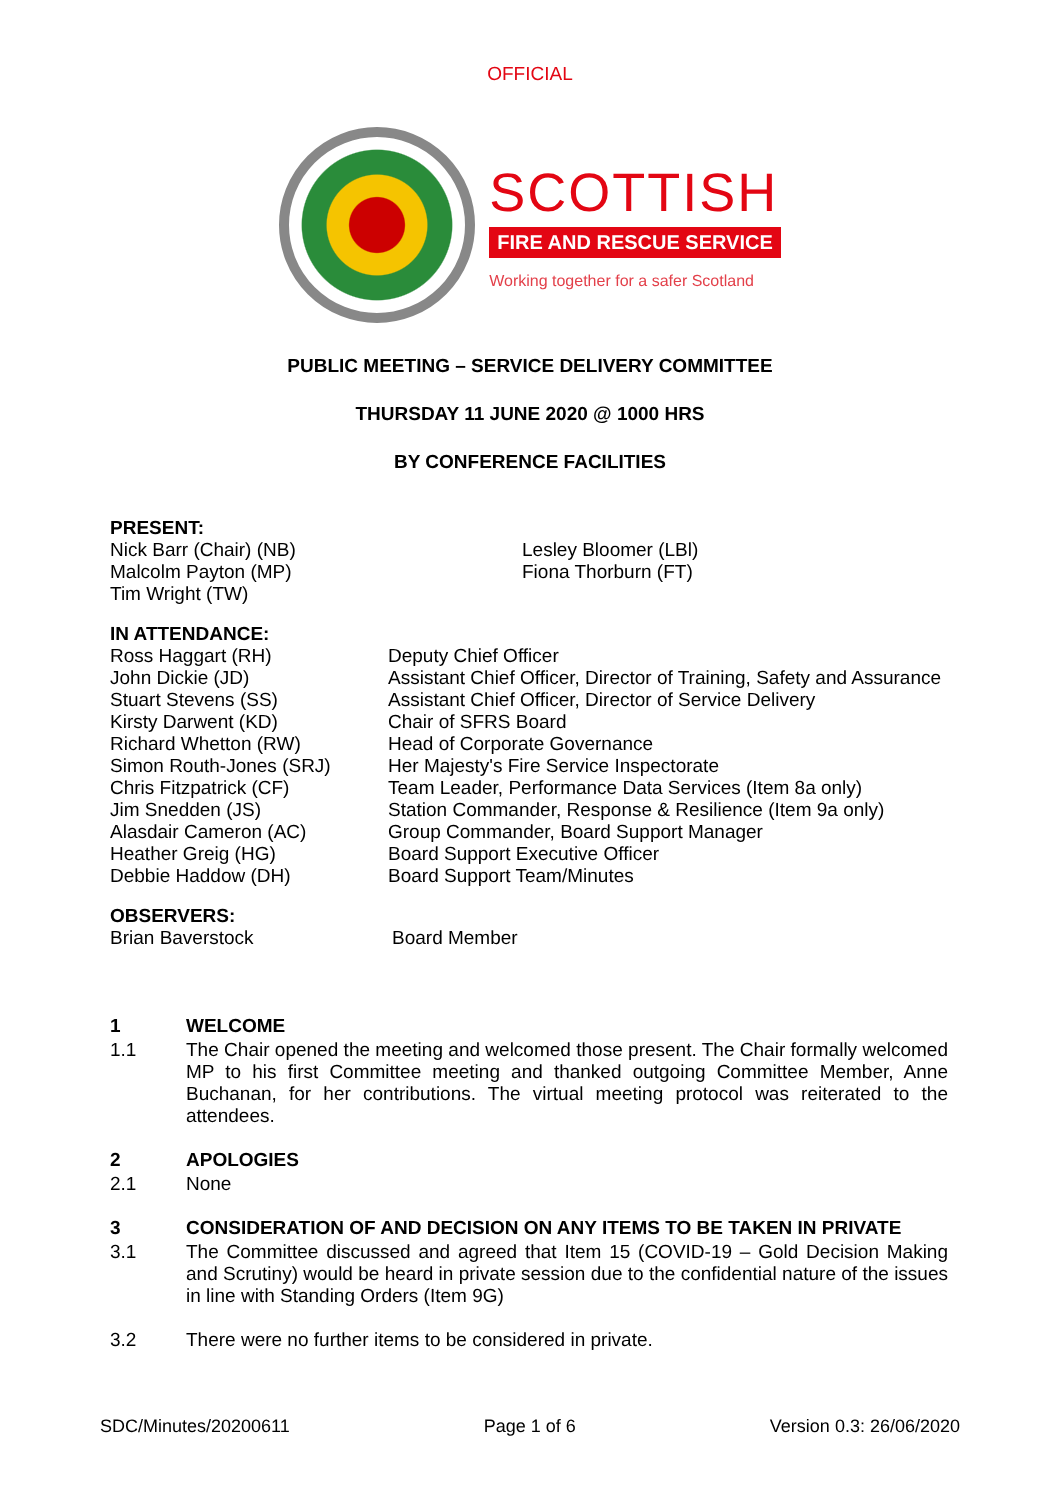OFFICIAL
SCOTTISH
FIRE AND RESCUE SERVICE
Working together for a safer Scotland
PUBLIC MEETING – SERVICE DELIVERY COMMITTEE
THURSDAY 11 JUNE 2020 @ 1000 HRS
BY CONFERENCE FACILITIES
PRESENT:
Nick Barr (Chair) (NB)
Malcolm Payton (MP)
Tim Wright (TW)
Lesley Bloomer (LBl)
Fiona Thorburn (FT)
IN ATTENDANCE:
Ross Haggart (RH)
John Dickie (JD)
Stuart Stevens (SS)
Kirsty Darwent (KD)
Richard Whetton (RW)
Simon Routh-Jones (SRJ)
Chris Fitzpatrick (CF)
Jim Snedden (JS)
Alasdair Cameron (AC)
Heather Greig (HG)
Debbie Haddow (DH)
Deputy Chief Officer
Assistant Chief Officer, Director of Training, Safety and Assurance
Assistant Chief Officer, Director of Service Delivery
Chair of SFRS Board
Head of Corporate Governance
Her Majesty's Fire Service Inspectorate
Team Leader, Performance Data Services (Item 8a only)
Station Commander, Response & Resilience (Item 9a only)
Group Commander, Board Support Manager
Board Support Executive Officer
Board Support Team/Minutes
OBSERVERS:
Brian Baverstock Board Member
1 WELCOME
1.1 The Chair opened the meeting and welcomed those present. The Chair formally welcomed MP to his first Committee meeting and thanked outgoing Committee Member, Anne Buchanan, for her contributions. The virtual meeting protocol was reiterated to the attendees.
2 APOLOGIES
2.1 None
3 CONSIDERATION OF AND DECISION ON ANY ITEMS TO BE TAKEN IN PRIVATE
3.1 The Committee discussed and agreed that Item 15 (COVID-19 – Gold Decision Making and Scrutiny) would be heard in private session due to the confidential nature of the issues in line with Standing Orders (Item 9G)
3.2 There were no further items to be considered in private.
SDC/Minutes/20200611 Page 1 of 6 Version 0.3: 26/06/2020